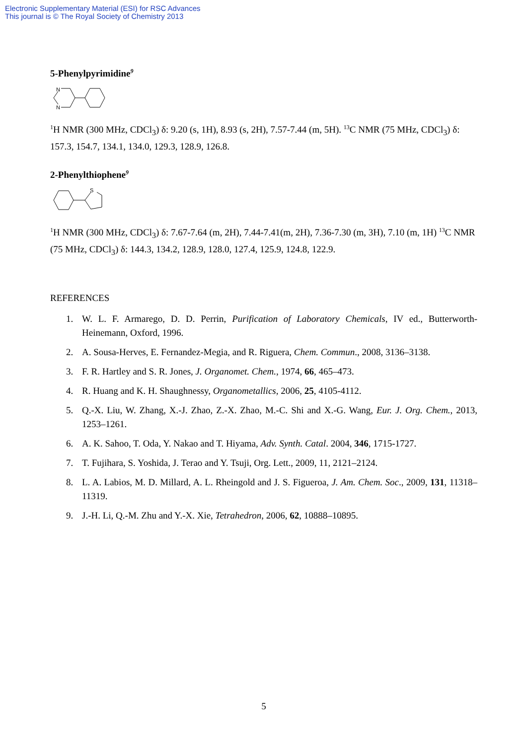Electronic Supplementary Material (ESI) for RSC Advances
This journal is © The Royal Society of Chemistry 2013
5-Phenylpyrimidine<sup>9</sup>
N
N
<sup>1</sup>H NMR (300 MHz, CDCl<sub>3</sub>) δ: 9.20 (s, 1H), 8.93 (s, 2H), 7.57-7.44 (m, 5H). <sup>13</sup>C NMR (75 MHz, CDCl<sub>3</sub>) δ: 157.3, 154.7, 134.1, 134.0, 129.3, 128.9, 126.8.
2-Phenylthiophene<sup>9</sup>
S
<sup>1</sup>H NMR (300 MHz, CDCl<sub>3</sub>) δ: 7.67-7.64 (m, 2H), 7.44-7.41(m, 2H), 7.36-7.30 (m, 3H), 7.10 (m, 1H) <sup>13</sup>C NMR (75 MHz, CDCl<sub>3</sub>) δ: 144.3, 134.2, 128.9, 128.0, 127.4, 125.9, 124.8, 122.9.
REFERENCES
1. W. L. F. Armarego, D. D. Perrin, Purification of Laboratory Chemicals, IV ed., Butterworth-Heinemann, Oxford, 1996.
2. A. Sousa-Herves, E. Fernandez-Megia, and R. Riguera, Chem. Commun., 2008, 3136–3138.
3. F. R. Hartley and S. R. Jones, J. Organomet. Chem., 1974, 66, 465–473.
4. R. Huang and K. H. Shaughnessy, Organometallics, 2006, 25, 4105-4112.
5. Q.-X. Liu, W. Zhang, X.-J. Zhao, Z.-X. Zhao, M.-C. Shi and X.-G. Wang, Eur. J. Org. Chem., 2013, 1253–1261.
6. A. K. Sahoo, T. Oda, Y. Nakao and T. Hiyama, Adv. Synth. Catal. 2004, 346, 1715-1727.
7. T. Fujihara, S. Yoshida, J. Terao and Y. Tsuji, Org. Lett., 2009, 11, 2121–2124.
8. L. A. Labios, M. D. Millard, A. L. Rheingold and J. S. Figueroa, J. Am. Chem. Soc., 2009, 131, 11318–11319.
9. J.-H. Li, Q.-M. Zhu and Y.-X. Xie, Tetrahedron, 2006, 62, 10888–10895.
5